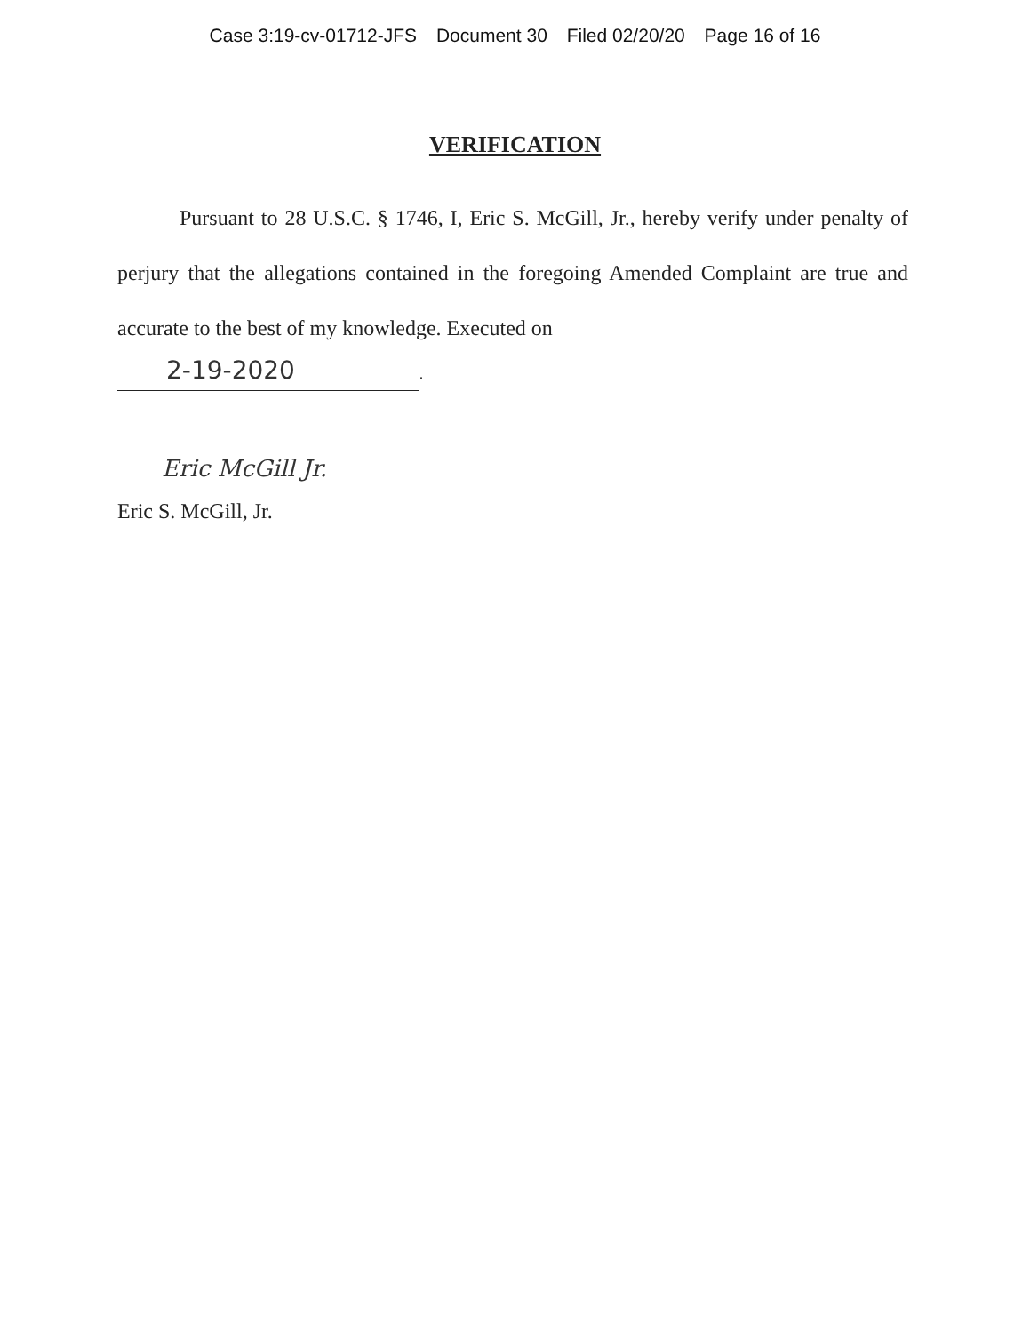Case 3:19-cv-01712-JFS Document 30 Filed 02/20/20 Page 16 of 16
VERIFICATION
Pursuant to 28 U.S.C. § 1746, I, Eric S. McGill, Jr., hereby verify under penalty of perjury that the allegations contained in the foregoing Amended Complaint are true and accurate to the best of my knowledge. Executed on
2-19-2020.
Eric McGill Jr.
Eric S. McGill, Jr.